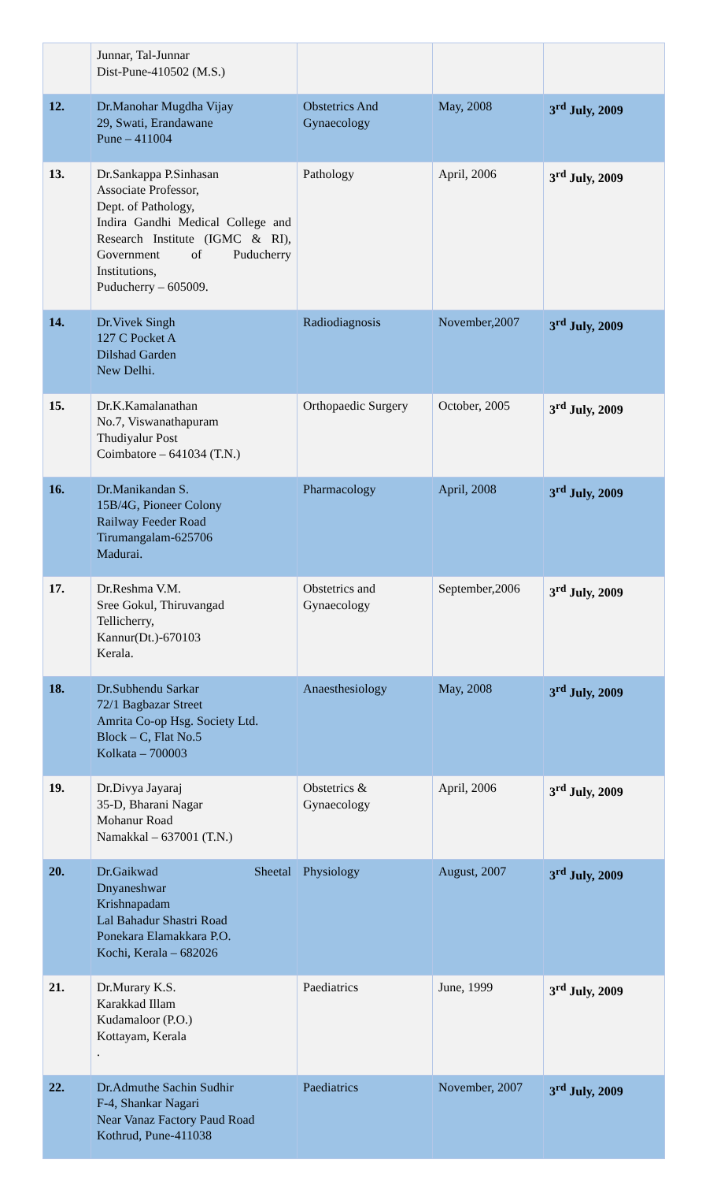| | Junnar, Tal-Junnar Dist-Pune-410502 (M.S.) | | | |
| 12. | Dr.Manohar Mugdha Vijay 29, Swati, Erandawane Pune – 411004 | Obstetrics And Gynaecology | May, 2008 | 3<sup>rd</sup> July, 2009 |
| 13. | Dr.Sankappa P.Sinhasan Associate Professor, Dept. of Pathology, Indira Gandhi Medical College and Research Institute (IGMC & RI), Government of Puducherry Institutions, Puducherry – 605009. | Pathology | April, 2006 | 3<sup>rd</sup> July, 2009 |
| 14. | Dr.Vivek Singh 127 C Pocket A Dilshad Garden New Delhi. | Radiodiagnosis | November,2007 | 3<sup>rd</sup> July, 2009 |
| 15. | Dr.K.Kamalanathan No.7, Viswanathapuram Thudiyalur Post Coimbatore – 641034 (T.N.) | Orthopaedic Surgery | October, 2005 | 3<sup>rd</sup> July, 2009 |
| 16. | Dr.Manikandan S. 15B/4G, Pioneer Colony Railway Feeder Road Tirumangalam-625706 Madurai. | Pharmacology | April, 2008 | 3<sup>rd</sup> July, 2009 |
| 17. | Dr.Reshma V.M. Sree Gokul, Thiruvangad Tellicherry, Kannur(Dt.)-670103 Kerala. | Obstetrics and Gynaecology | September,2006 | 3<sup>rd</sup> July, 2009 |
| 18. | Dr.Subhendu Sarkar 72/1 Bagbazar Street Amrita Co-op Hsg. Society Ltd. Block – C, Flat No.5 Kolkata – 700003 | Anaesthesiology | May, 2008 | 3<sup>rd</sup> July, 2009 |
| 19. | Dr.Divya Jayaraj 35-D, Bharani Nagar Mohanur Road Namakkal – 637001 (T.N.) | Obstetrics & Gynaecology | April, 2006 | 3<sup>rd</sup> July, 2009 |
| 20. | Dr.Gaikwad Sheetal Dnyaneshwar Krishnapadam Lal Bahadur Shastri Road Ponekara Elamakkara P.O. Kochi, Kerala – 682026 | Physiology | August, 2007 | 3<sup>rd</sup> July, 2009 |
| 21. | Dr.Murary K.S. Karakkad Illam Kudamaloor (P.O.) Kottayam, Kerala . | Paediatrics | June, 1999 | 3<sup>rd</sup> July, 2009 |
| 22. | Dr.Admuthe Sachin Sudhir F-4, Shankar Nagari Near Vanaz Factory Paud Road Kothrud, Pune-411038 | Paediatrics | November, 2007 | 3<sup>rd</sup> July, 2009 |